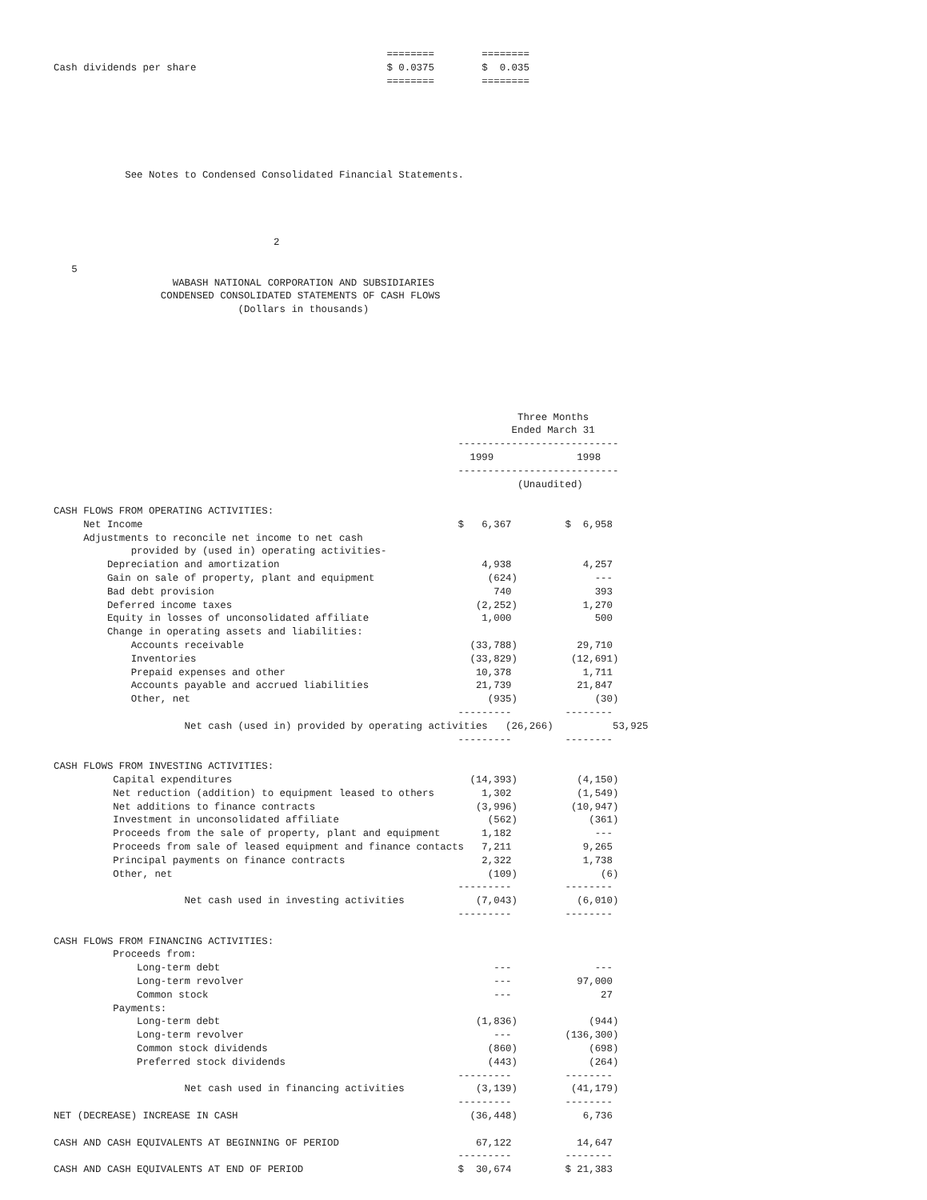========        ========
Cash dividends per share                                $ 0.0375        $  0.035
                                                        ========        ========






            See Notes to Condensed Consolidated Financial Statements.




                                     2

   5
                    WABASH NATIONAL CORPORATION AND SUBSIDIARIES
                  CONDENSED CONSOLIDATED STATEMENTS OF CASH FLOWS
                               (Dollars in thousands)







                                                                              Three Months
                                                                             Ended March 31
                                                                    ---------------------------
                                                                      1999              1998
                                                                    ---------------------------
                                                                              (Unaudited)

CASH FLOWS FROM OPERATING ACTIVITIES:
     Net Income                                                     $   6,367         $  6,958
     Adjustments to reconcile net income to net cash
             provided by (used in) operating activities-
         Depreciation and amortization                                  4,938            4,257
         Gain on sale of property, plant and equipment                   (624)             ---
         Bad debt provision                                               740              393
         Deferred income taxes                                         (2,252)           1,270
         Equity in losses of unconsolidated affiliate                   1,000              500
         Change in operating assets and liabilities:
             Accounts receivable                                      (33,788)          29,710
             Inventories                                              (33,829)         (12,691)
             Prepaid expenses and other                                10,378            1,711
             Accounts payable and accrued liabilities                  21,739           21,847
             Other, net                                                  (935)             (30)
                                                                    ---------         --------
                      Net cash (used in) provided by operating activities   (26,266)          53,925
                                                                    ---------         --------

CASH FLOWS FROM INVESTING ACTIVITIES:
          Capital expenditures                                        (14,393)          (4,150)
          Net reduction (addition) to equipment leased to others        1,302           (1,549)
          Net additions to finance contracts                           (3,996)         (10,947)
          Investment in unconsolidated affiliate                         (562)            (361)
          Proceeds from the sale of property, plant and equipment       1,182              ---
          Proceeds from sale of leased equipment and finance contacts   7,211            9,265
          Principal payments on finance contracts                       2,322            1,738
          Other, net                                                     (109)              (6)
                                                                    ---------         --------
                      Net cash used in investing activities            (7,043)          (6,010)
                                                                    ---------         --------

CASH FLOWS FROM FINANCING ACTIVITIES:
          Proceeds from:
              Long-term debt                                              ---              ---
              Long-term revolver                                          ---           97,000
              Common stock                                                ---               27
          Payments:
              Long-term debt                                           (1,836)            (944)
              Long-term revolver                                          ---         (136,300)
              Common stock dividends                                     (860)            (698)
              Preferred stock dividends                                  (443)            (264)
                                                                    ---------         --------
                      Net cash used in financing activities            (3,139)         (41,179)
                                                                    ---------         --------
NET (DECREASE) INCREASE IN CASH                                       (36,448)           6,736

CASH AND CASH EQUIVALENTS AT BEGINNING OF PERIOD                       67,122           14,647
                                                                    ---------         --------
CASH AND CASH EQUIVALENTS AT END OF PERIOD                          $  30,674         $ 21,383